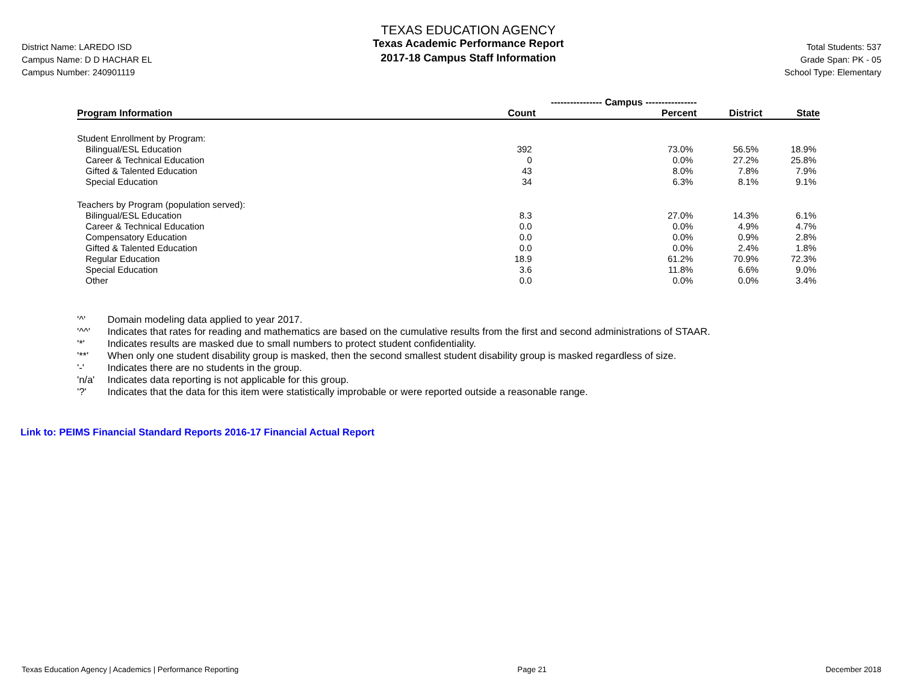District Name: LAREDO ISD
Campus Name: D D HACHAR EL
Campus Number: 240901119
TEXAS EDUCATION AGENCY
Texas Academic Performance Report
2017-18 Campus Staff Information
Total Students: 537
Grade Span: PK - 05
School Type: Elementary
| | ---------------- Campus ---------------- | | | |
| --- | --- | --- | --- | --- |
| Program Information | Count | Percent | District | State |
| Student Enrollment by Program: | | | | |
| Bilingual/ESL Education | 392 | 73.0% | 56.5% | 18.9% |
| Career & Technical Education | 0 | 0.0% | 27.2% | 25.8% |
| Gifted & Talented Education | 43 | 8.0% | 7.8% | 7.9% |
| Special Education | 34 | 6.3% | 8.1% | 9.1% |
| Teachers by Program (population served): | | | | |
| Bilingual/ESL Education | 8.3 | 27.0% | 14.3% | 6.1% |
| Career & Technical Education | 0.0 | 0.0% | 4.9% | 4.7% |
| Compensatory Education | 0.0 | 0.0% | 0.9% | 2.8% |
| Gifted & Talented Education | 0.0 | 0.0% | 2.4% | 1.8% |
| Regular Education | 18.9 | 61.2% | 70.9% | 72.3% |
| Special Education | 3.6 | 11.8% | 6.6% | 9.0% |
| Other | 0.0 | 0.0% | 0.0% | 3.4% |
'^' Domain modeling data applied to year 2017.
'^^' Indicates that rates for reading and mathematics are based on the cumulative results from the first and second administrations of STAAR.
'*' Indicates results are masked due to small numbers to protect student confidentiality.
'**' When only one student disability group is masked, then the second smallest student disability group is masked regardless of size.
'-' Indicates there are no students in the group.
'n/a' Indicates data reporting is not applicable for this group.
'?' Indicates that the data for this item were statistically improbable or were reported outside a reasonable range.
Link to: PEIMS Financial Standard Reports 2016-17 Financial Actual Report
Texas Education Agency | Academics | Performance Reporting Page 21 December 2018